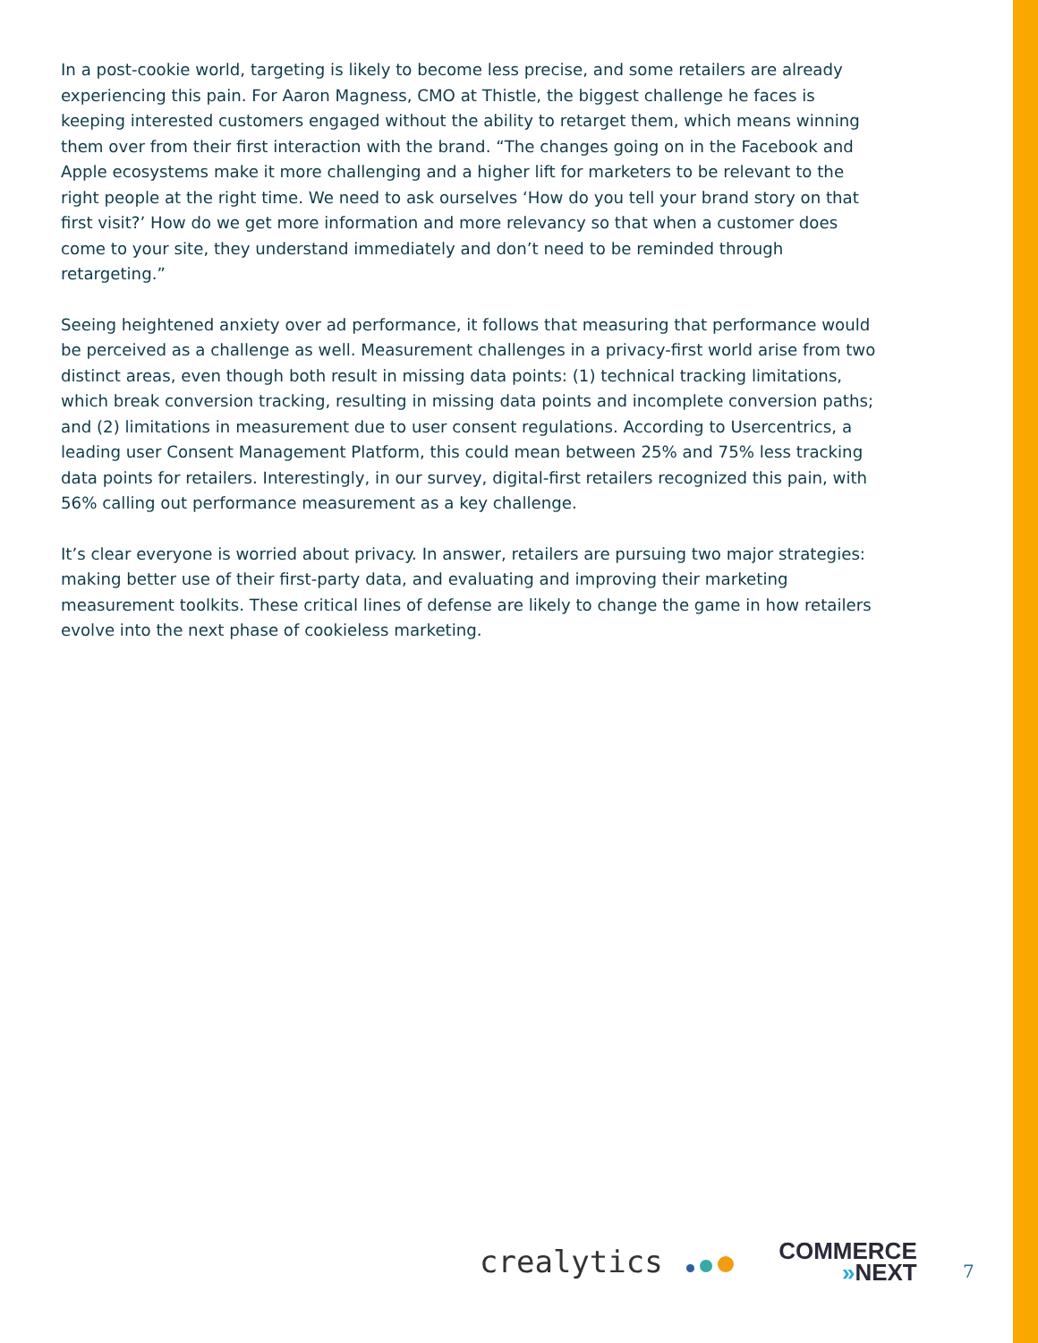In a post-cookie world, targeting is likely to become less precise, and some retailers are already experiencing this pain. For Aaron Magness, CMO at Thistle, the biggest challenge he faces is keeping interested customers engaged without the ability to retarget them, which means winning them over from their first interaction with the brand. “The changes going on in the Facebook and Apple ecosystems make it more challenging and a higher lift for marketers to be relevant to the right people at the right time. We need to ask ourselves ‘How do you tell your brand story on that first visit?’ How do we get more information and more relevancy so that when a customer does come to your site, they understand immediately and don’t need to be reminded through retargeting.”
Seeing heightened anxiety over ad performance, it follows that measuring that performance would be perceived as a challenge as well. Measurement challenges in a privacy-first world arise from two distinct areas, even though both result in missing data points: (1) technical tracking limitations, which break conversion tracking, resulting in missing data points and incomplete conversion paths; and (2) limitations in measurement due to user consent regulations. According to Usercentrics, a leading user Consent Management Platform, this could mean between 25% and 75% less tracking data points for retailers. Interestingly, in our survey, digital-first retailers recognized this pain, with 56% calling out performance measurement as a key challenge.
It’s clear everyone is worried about privacy. In answer, retailers are pursuing two major strategies: making better use of their first-party data, and evaluating and improving their marketing measurement toolkits. These critical lines of defense are likely to change the game in how retailers evolve into the next phase of cookieless marketing.
crealytics
COMMERCE
»NEXT
7